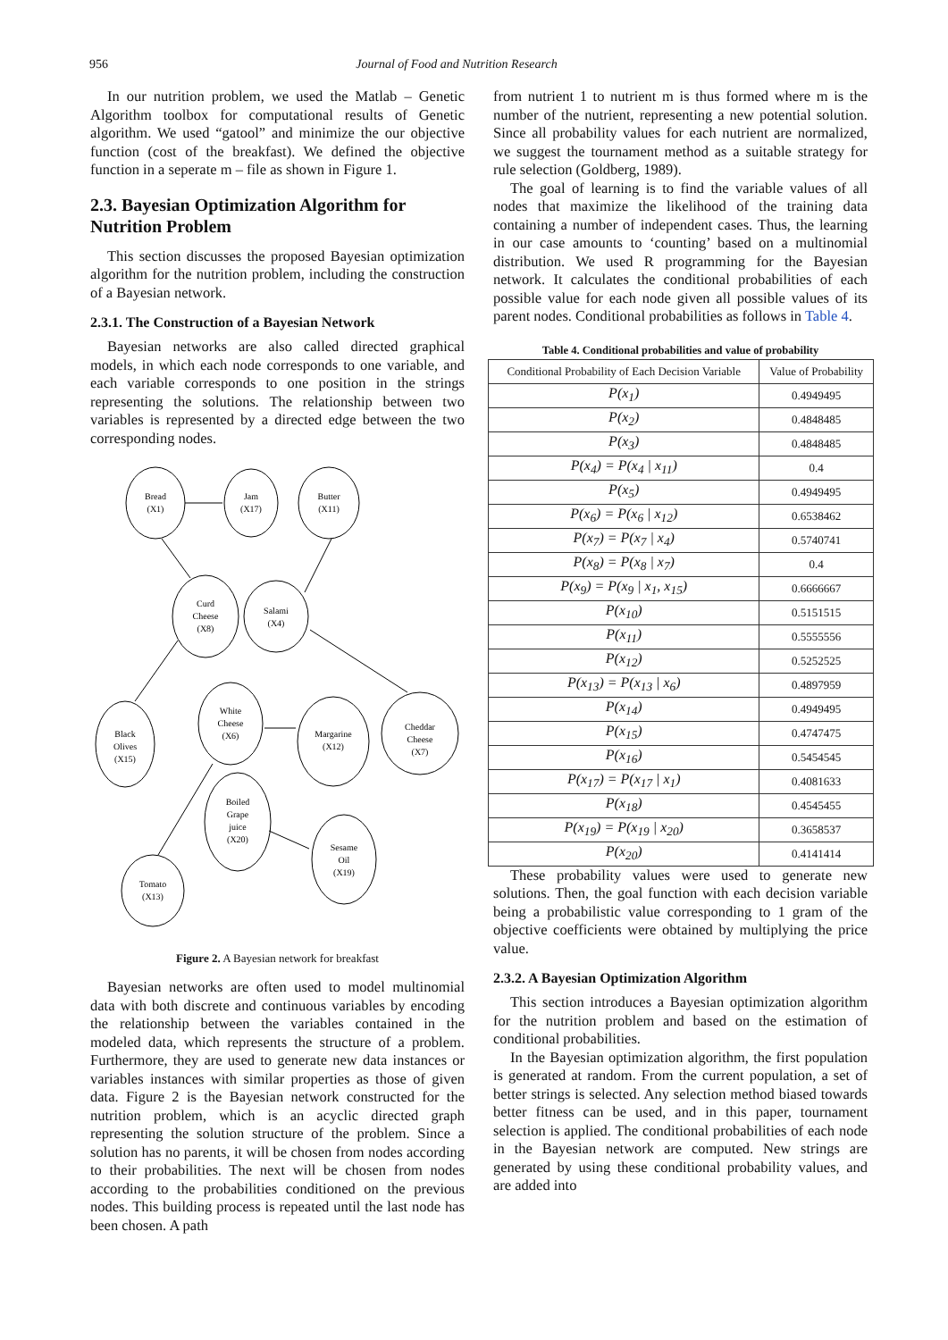956 Journal of Food and Nutrition Research
In our nutrition problem, we used the Matlab – Genetic Algorithm toolbox for computational results of Genetic algorithm. We used “gatool” and minimize the our objective function (cost of the breakfast). We defined the objective function in a seperate m – file as shown in Figure 1.
2.3. Bayesian Optimization Algorithm for Nutrition Problem
This section discusses the proposed Bayesian optimization algorithm for the nutrition problem, including the construction of a Bayesian network.
2.3.1. The Construction of a Bayesian Network
Bayesian networks are also called directed graphical models, in which each node corresponds to one variable, and each variable corresponds to one position in the strings representing the solutions. The relationship between two variables is represented by a directed edge between the two corresponding nodes.
Bread
(X1)
Jam
(X17)
Butter
(X11)
Curd
Cheese
(X8)
Salami
(X4)
Black
Olives
(X15)
White
Cheese
(X6)
Margarine
(X12)
Cheddar
Cheese
(X7)
Boiled
Grape
juice
(X20)
Sesame
Oil
(X19)
Tomato
(X13)
Figure 2. A Bayesian network for breakfast
Bayesian networks are often used to model multinomial data with both discrete and continuous variables by encoding the relationship between the variables contained in the modeled data, which represents the structure of a problem. Furthermore, they are used to generate new data instances or variables instances with similar properties as those of given data. Figure 2 is the Bayesian network constructed for the nutrition problem, which is an acyclic directed graph representing the solution structure of the problem. Since a solution has no parents, it will be chosen from nodes according to their probabilities. The next will be chosen from nodes according to the probabilities conditioned on the previous nodes. This building process is repeated until the last node has been chosen. A path
from nutrient 1 to nutrient m is thus formed where m is the number of the nutrient, representing a new potential solution. Since all probability values for each nutrient are normalized, we suggest the tournament method as a suitable strategy for rule selection (Goldberg, 1989).
The goal of learning is to find the variable values of all nodes that maximize the likelihood of the training data containing a number of independent cases. Thus, the learning in our case amounts to ‘counting’ based on a multinomial distribution. We used R programming for the Bayesian network. It calculates the conditional probabilities of each possible value for each node given all possible values of its parent nodes. Conditional probabilities as follows in Table 4.
Table 4. Conditional probabilities and value of probability
| Conditional Probability of Each Decision Variable | Value of Probability |
| --- | --- |
| P(x<sub>1</sub>) | 0.4949495 |
| P(x<sub>2</sub>) | 0.4848485 |
| P(x<sub>3</sub>) | 0.4848485 |
| P(x<sub>4</sub>) = P(x<sub>4</sub> / x<sub>11</sub>) | 0.4 |
| P(x<sub>5</sub>) | 0.4949495 |
| P(x<sub>6</sub>) = P(x<sub>6</sub> / x<sub>12</sub>) | 0.6538462 |
| P(x<sub>7</sub>) = P(x<sub>7</sub> / x<sub>4</sub>) | 0.5740741 |
| P(x<sub>8</sub>) = P(x<sub>8</sub> / x<sub>7</sub>) | 0.4 |
| P(x<sub>9</sub>) = P(x<sub>9</sub> / x<sub>1</sub>, x<sub>15</sub>) | 0.6666667 |
| P(x<sub>10</sub>) | 0.5151515 |
| P(x<sub>11</sub>) | 0.5555556 |
| P(x<sub>12</sub>) | 0.5252525 |
| P(x<sub>13</sub>) = P(x<sub>13</sub> / x<sub>6</sub>) | 0.4897959 |
| P(x<sub>14</sub>) | 0.4949495 |
| P(x<sub>15</sub>) | 0.4747475 |
| P(x<sub>16</sub>) | 0.5454545 |
| P(x<sub>17</sub>) = P(x<sub>17</sub> / x<sub>1</sub>) | 0.4081633 |
| P(x<sub>18</sub>) | 0.4545455 |
| P(x<sub>19</sub>) = P(x<sub>19</sub> / x<sub>20</sub>) | 0.3658537 |
| P(x<sub>20</sub>) | 0.4141414 |
These probability values were used to generate new solutions. Then, the goal function with each decision variable being a probabilistic value corresponding to 1 gram of the objective coefficients were obtained by multiplying the price value.
2.3.2. A Bayesian Optimization Algorithm
This section introduces a Bayesian optimization algorithm for the nutrition problem and based on the estimation of conditional probabilities.
In the Bayesian optimization algorithm, the first population is generated at random. From the current population, a set of better strings is selected. Any selection method biased towards better fitness can be used, and in this paper, tournament selection is applied. The conditional probabilities of each node in the Bayesian network are computed. New strings are generated by using these conditional probability values, and are added into